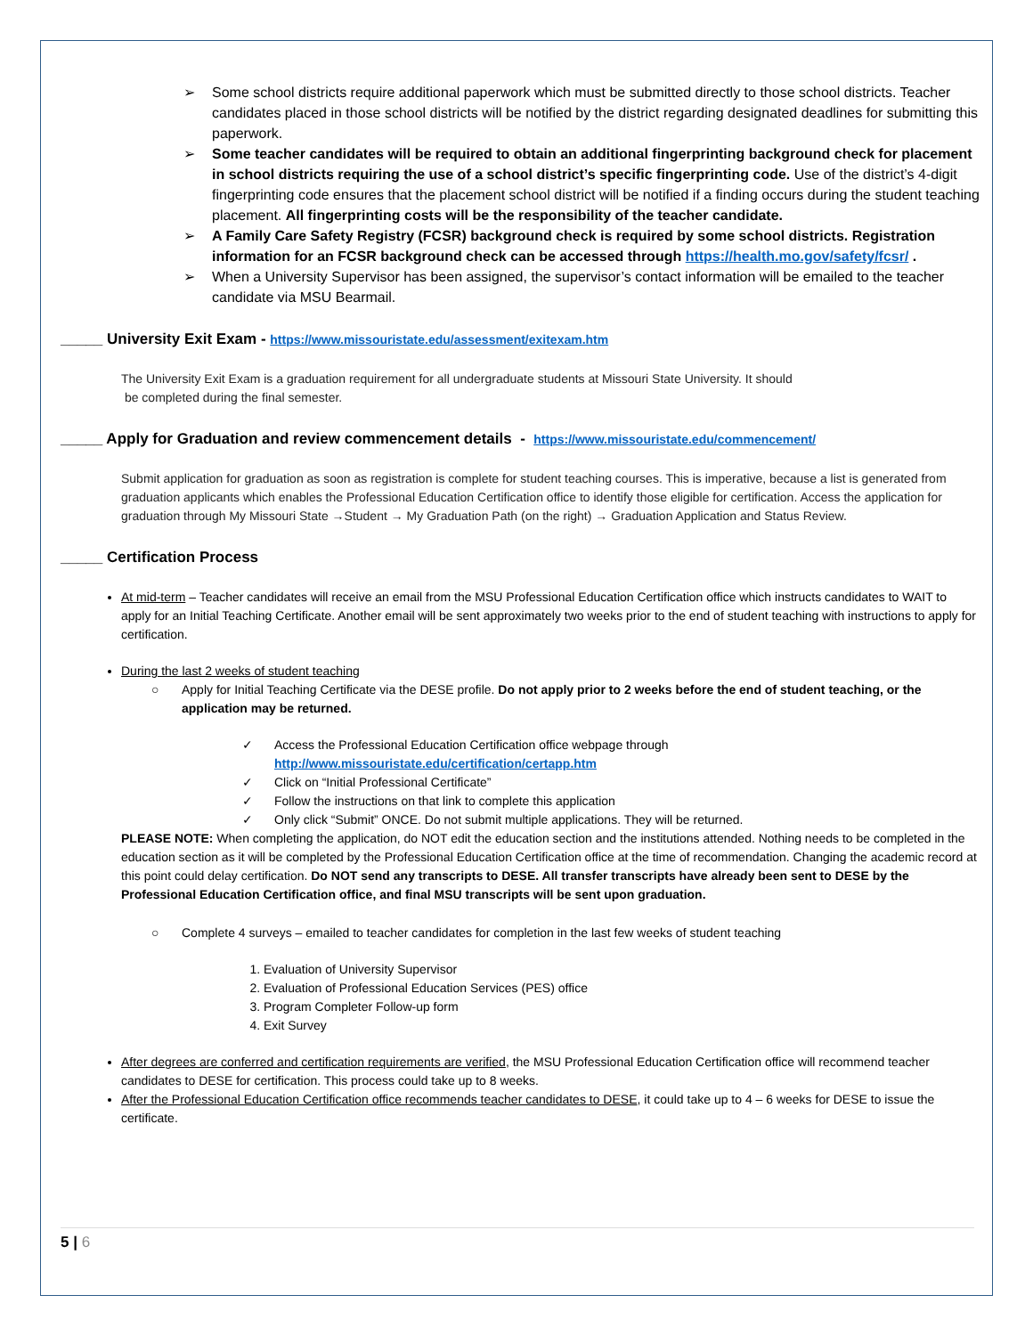➢ Some school districts require additional paperwork which must be submitted directly to those school districts. Teacher candidates placed in those school districts will be notified by the district regarding designated deadlines for submitting this paperwork.
➢ Some teacher candidates will be required to obtain an additional fingerprinting background check for placement in school districts requiring the use of a school district’s specific fingerprinting code. Use of the district’s 4-digit fingerprinting code ensures that the placement school district will be notified if a finding occurs during the student teaching placement. All fingerprinting costs will be the responsibility of the teacher candidate.
➢ A Family Care Safety Registry (FCSR) background check is required by some school districts. Registration information for an FCSR background check can be accessed through https://health.mo.gov/safety/fcsr/ .
➢ When a University Supervisor has been assigned, the supervisor’s contact information will be emailed to the teacher candidate via MSU Bearmail.
_____ University Exit Exam - https://www.missouristate.edu/assessment/exitexam.htm
The University Exit Exam is a graduation requirement for all undergraduate students at Missouri State University. It should
be completed during the final semester.
_____ Apply for Graduation and review commencement details - https://www.missouristate.edu/commencement/
Submit application for graduation as soon as registration is complete for student teaching courses. This is imperative, because a list is generated from graduation applicants which enables the Professional Education Certification office to identify those eligible for certification. Access the application for graduation through My Missouri State →Student → My Graduation Path (on the right) → Graduation Application and Status Review.
_____ Certification Process
At mid-term – Teacher candidates will receive an email from the MSU Professional Education Certification office which instructs candidates to WAIT to apply for an Initial Teaching Certificate. Another email will be sent approximately two weeks prior to the end of student teaching with instructions to apply for certification.
During the last 2 weeks of student teaching
○ Apply for Initial Teaching Certificate via the DESE profile. Do not apply prior to 2 weeks before the end of student teaching, or the application may be returned.
✓ Access the Professional Education Certification office webpage through
http://www.missouristate.edu/certification/certapp.htm
✓ Click on “Initial Professional Certificate”
✓ Follow the instructions on that link to complete this application
✓ Only click “Submit” ONCE. Do not submit multiple applications. They will be returned.
PLEASE NOTE: When completing the application, do NOT edit the education section and the institutions attended. Nothing needs to be completed in the education section as it will be completed by the Professional Education Certification office at the time of recommendation. Changing the academic record at this point could delay certification. Do NOT send any transcripts to DESE. All transfer transcripts have already been sent to DESE by the Professional Education Certification office, and final MSU transcripts will be sent upon graduation.
○ Complete 4 surveys – emailed to teacher candidates for completion in the last few weeks of student teaching
1. Evaluation of University Supervisor
2. Evaluation of Professional Education Services (PES) office
3. Program Completer Follow-up form
4. Exit Survey
After degrees are conferred and certification requirements are verified, the MSU Professional Education Certification office will recommend teacher candidates to DESE for certification. This process could take up to 8 weeks.
After the Professional Education Certification office recommends teacher candidates to DESE, it could take up to 4 – 6 weeks for DESE to issue the certificate.
5 | 6